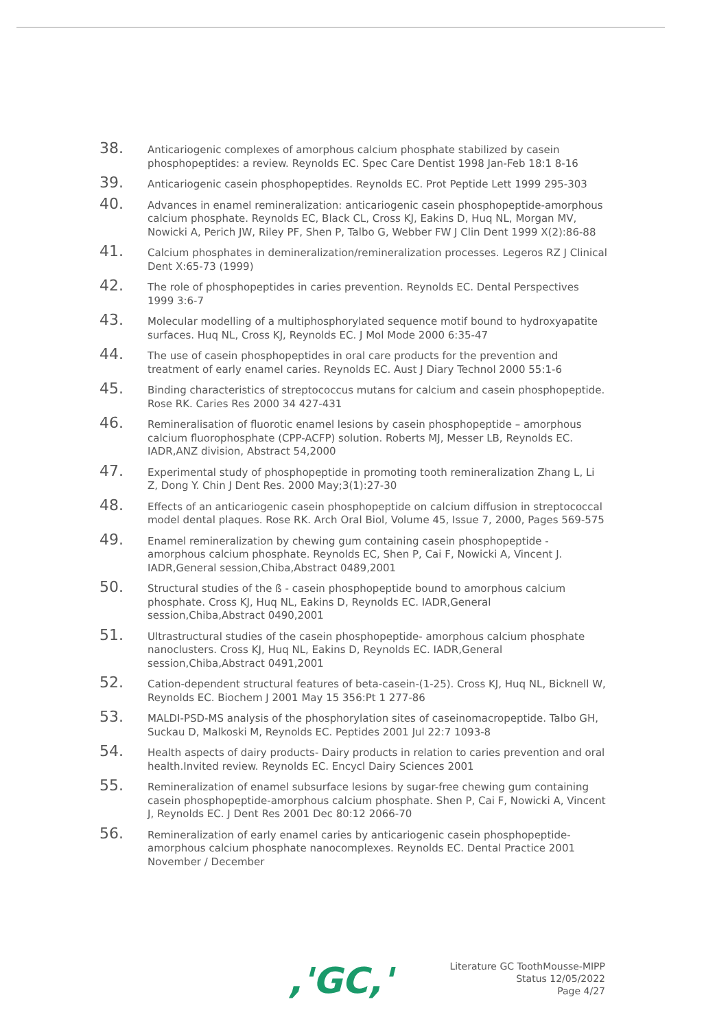38.
Anticariogenic complexes of amorphous calcium phosphate stabilized by casein phosphopeptides: a review. Reynolds EC. Spec Care Dentist 1998 Jan-Feb 18:1 8-16
39.
Anticariogenic casein phosphopeptides. Reynolds EC. Prot Peptide Lett 1999 295-303
40.
Advances in enamel remineralization: anticariogenic casein phosphopeptide-amorphous calcium phosphate. Reynolds EC, Black CL, Cross KJ, Eakins D, Huq NL, Morgan MV, Nowicki A, Perich JW, Riley PF, Shen P, Talbo G, Webber FW J Clin Dent 1999 X(2):86-88
41.
Calcium phosphates in demineralization/remineralization processes. Legeros RZ J Clinical Dent X:65-73 (1999)
42.
The role of phosphopeptides in caries prevention. Reynolds EC. Dental Perspectives 1999 3:6-7
43.
Molecular modelling of a multiphosphorylated sequence motif bound to hydroxyapatite surfaces. Huq NL, Cross KJ, Reynolds EC. J Mol Mode 2000 6:35-47
44.
The use of casein phosphopeptides in oral care products for the prevention and treatment of early enamel caries. Reynolds EC. Aust J Diary Technol 2000 55:1-6
45.
Binding characteristics of streptococcus mutans for calcium and casein phosphopeptide. Rose RK. Caries Res 2000 34 427-431
46.
Remineralisation of fluorotic enamel lesions by casein phosphopeptide – amorphous calcium fluorophosphate (CPP-ACFP) solution. Roberts MJ, Messer LB, Reynolds EC. IADR,ANZ division, Abstract 54,2000
47.
Experimental study of phosphopeptide in promoting tooth remineralization Zhang L, Li Z, Dong Y. Chin J Dent Res. 2000 May;3(1):27-30
48.
Effects of an anticariogenic casein phosphopeptide on calcium diffusion in streptococcal model dental plaques. Rose RK. Arch Oral Biol, Volume 45, Issue 7, 2000, Pages 569-575
49.
Enamel remineralization by chewing gum containing casein phosphopeptide - amorphous calcium phosphate. Reynolds EC, Shen P, Cai F, Nowicki A, Vincent J. IADR,General session,Chiba,Abstract 0489,2001
50.
Structural studies of the ß - casein phosphopeptide bound to amorphous calcium phosphate. Cross KJ, Huq NL, Eakins D, Reynolds EC. IADR,General session,Chiba,Abstract 0490,2001
51.
Ultrastructural studies of the casein phosphopeptide- amorphous calcium phosphate nanoclusters. Cross KJ, Huq NL, Eakins D, Reynolds EC. IADR,General session,Chiba,Abstract 0491,2001
52.
Cation-dependent structural features of beta-casein-(1-25). Cross KJ, Huq NL, Bicknell W, Reynolds EC. Biochem J 2001 May 15 356:Pt 1 277-86
53.
MALDI-PSD-MS analysis of the phosphorylation sites of caseinomacropeptide. Talbo GH, Suckau D, Malkoski M, Reynolds EC. Peptides 2001 Jul 22:7 1093-8
54.
Health aspects of dairy products- Dairy products in relation to caries prevention and oral health.Invited review. Reynolds EC. Encycl Dairy Sciences 2001
55.
Remineralization of enamel subsurface lesions by sugar-free chewing gum containing casein phosphopeptide-amorphous calcium phosphate. Shen P, Cai F, Nowicki A, Vincent J, Reynolds EC. J Dent Res 2001 Dec 80:12 2066-70
56.
Remineralization of early enamel caries by anticariogenic casein phosphopeptide-amorphous calcium phosphate nanocomplexes. Reynolds EC. Dental Practice 2001 November / December
,'GC,'
Literature GC ToothMousse-MIPP
Status 12/05/2022
Page 4/27